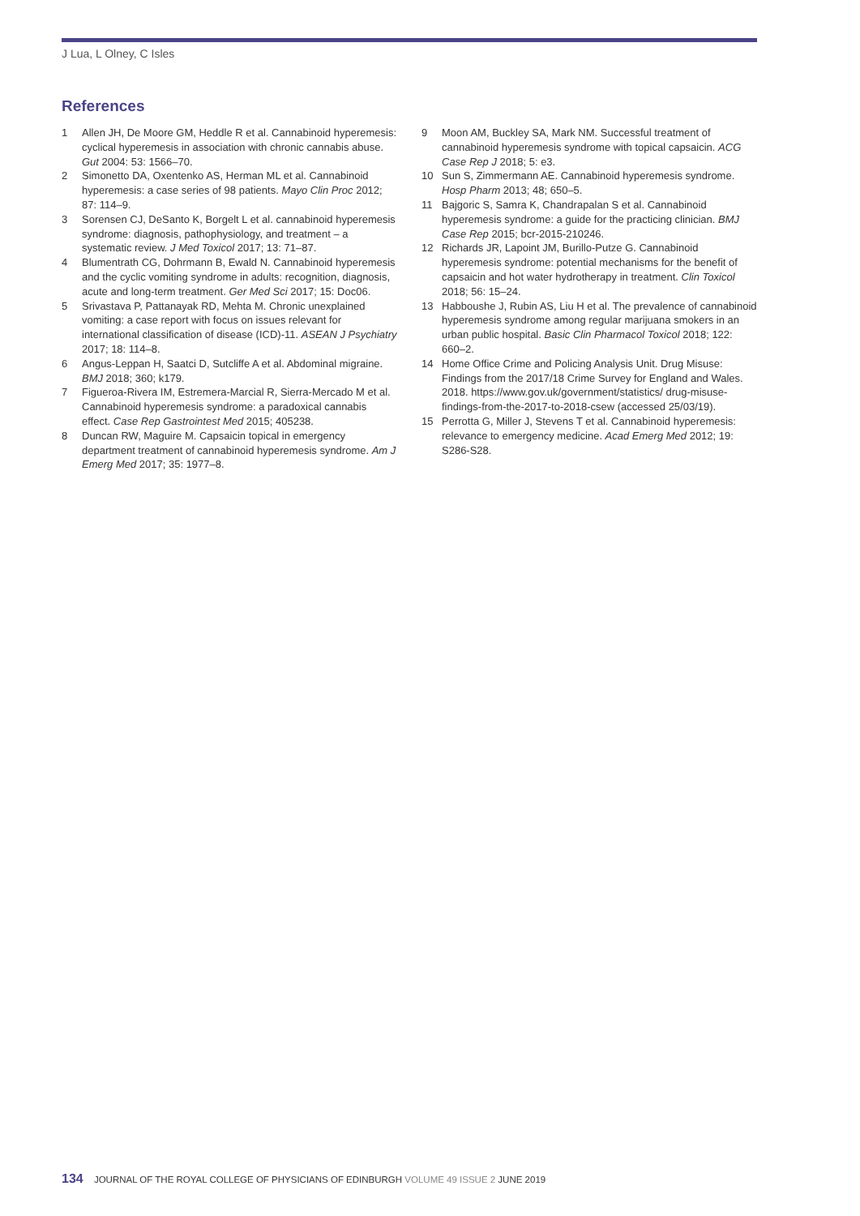J Lua, L Olney, C Isles
References
1 Allen JH, De Moore GM, Heddle R et al. Cannabinoid hyperemesis: cyclical hyperemesis in association with chronic cannabis abuse. Gut 2004: 53: 1566–70.
2 Simonetto DA, Oxentenko AS, Herman ML et al. Cannabinoid hyperemesis: a case series of 98 patients. Mayo Clin Proc 2012; 87: 114–9.
3 Sorensen CJ, DeSanto K, Borgelt L et al. cannabinoid hyperemesis syndrome: diagnosis, pathophysiology, and treatment – a systematic review. J Med Toxicol 2017; 13: 71–87.
4 Blumentrath CG, Dohrmann B, Ewald N. Cannabinoid hyperemesis and the cyclic vomiting syndrome in adults: recognition, diagnosis, acute and long-term treatment. Ger Med Sci 2017; 15: Doc06.
5 Srivastava P, Pattanayak RD, Mehta M. Chronic unexplained vomiting: a case report with focus on issues relevant for international classification of disease (ICD)-11. ASEAN J Psychiatry 2017; 18: 114–8.
6 Angus-Leppan H, Saatci D, Sutcliffe A et al. Abdominal migraine. BMJ 2018; 360; k179.
7 Figueroa-Rivera IM, Estremera-Marcial R, Sierra-Mercado M et al. Cannabinoid hyperemesis syndrome: a paradoxical cannabis effect. Case Rep Gastrointest Med 2015; 405238.
8 Duncan RW, Maguire M. Capsaicin topical in emergency department treatment of cannabinoid hyperemesis syndrome. Am J Emerg Med 2017; 35: 1977–8.
9 Moon AM, Buckley SA, Mark NM. Successful treatment of cannabinoid hyperemesis syndrome with topical capsaicin. ACG Case Rep J 2018; 5: e3.
10 Sun S, Zimmermann AE. Cannabinoid hyperemesis syndrome. Hosp Pharm 2013; 48; 650–5.
11 Bajgoric S, Samra K, Chandrapalan S et al. Cannabinoid hyperemesis syndrome: a guide for the practicing clinician. BMJ Case Rep 2015; bcr-2015-210246.
12 Richards JR, Lapoint JM, Burillo-Putze G. Cannabinoid hyperemesis syndrome: potential mechanisms for the benefit of capsaicin and hot water hydrotherapy in treatment. Clin Toxicol 2018; 56: 15–24.
13 Habboushe J, Rubin AS, Liu H et al. The prevalence of cannabinoid hyperemesis syndrome among regular marijuana smokers in an urban public hospital. Basic Clin Pharmacol Toxicol 2018; 122: 660–2.
14 Home Office Crime and Policing Analysis Unit. Drug Misuse: Findings from the 2017/18 Crime Survey for England and Wales. 2018. https://www.gov.uk/government/statistics/ drug-misuse-findings-from-the-2017-to-2018-csew (accessed 25/03/19).
15 Perrotta G, Miller J, Stevens T et al. Cannabinoid hyperemesis: relevance to emergency medicine. Acad Emerg Med 2012; 19: S286-S28.
134 JOURNAL OF THE ROYAL COLLEGE OF PHYSICIANS OF EDINBURGH VOLUME 49 ISSUE 2 JUNE 2019